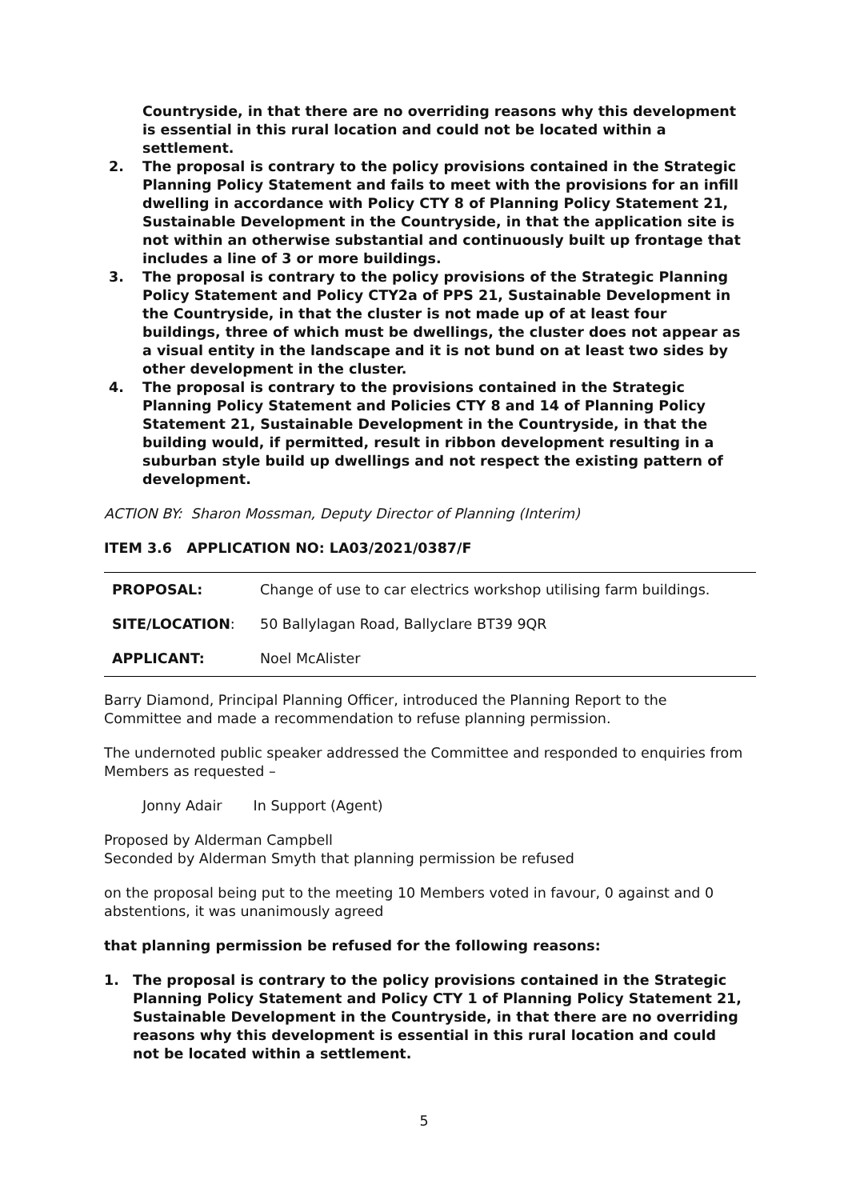Countryside, in that there are no overriding reasons why this development is essential in this rural location and could not be located within a settlement.
2. The proposal is contrary to the policy provisions contained in the Strategic Planning Policy Statement and fails to meet with the provisions for an infill dwelling in accordance with Policy CTY 8 of Planning Policy Statement 21, Sustainable Development in the Countryside, in that the application site is not within an otherwise substantial and continuously built up frontage that includes a line of 3 or more buildings.
3. The proposal is contrary to the policy provisions of the Strategic Planning Policy Statement and Policy CTY2a of PPS 21, Sustainable Development in the Countryside, in that the cluster is not made up of at least four buildings, three of which must be dwellings, the cluster does not appear as a visual entity in the landscape and it is not bund on at least two sides by other development in the cluster.
4. The proposal is contrary to the provisions contained in the Strategic Planning Policy Statement and Policies CTY 8 and 14 of Planning Policy Statement 21, Sustainable Development in the Countryside, in that the building would, if permitted, result in ribbon development resulting in a suburban style build up dwellings and not respect the existing pattern of development.
ACTION BY: Sharon Mossman, Deputy Director of Planning (Interim)
ITEM 3.6 APPLICATION NO: LA03/2021/0387/F
| PROPOSAL: | Change of use to car electrics workshop utilising farm buildings. |
| SITE/LOCATION : | 50 Ballylagan Road, Ballyclare BT39 9QR |
| APPLICANT: | Noel McAlister |
Barry Diamond, Principal Planning Officer, introduced the Planning Report to the Committee and made a recommendation to refuse planning permission.
The undernoted public speaker addressed the Committee and responded to enquiries from Members as requested –
Jonny Adair In Support (Agent)
Proposed by Alderman Campbell
Seconded by Alderman Smyth that planning permission be refused
on the proposal being put to the meeting 10 Members voted in favour, 0 against and 0 abstentions, it was unanimously agreed
that planning permission be refused for the following reasons:
1. The proposal is contrary to the policy provisions contained in the Strategic Planning Policy Statement and Policy CTY 1 of Planning Policy Statement 21, Sustainable Development in the Countryside, in that there are no overriding reasons why this development is essential in this rural location and could not be located within a settlement.
5